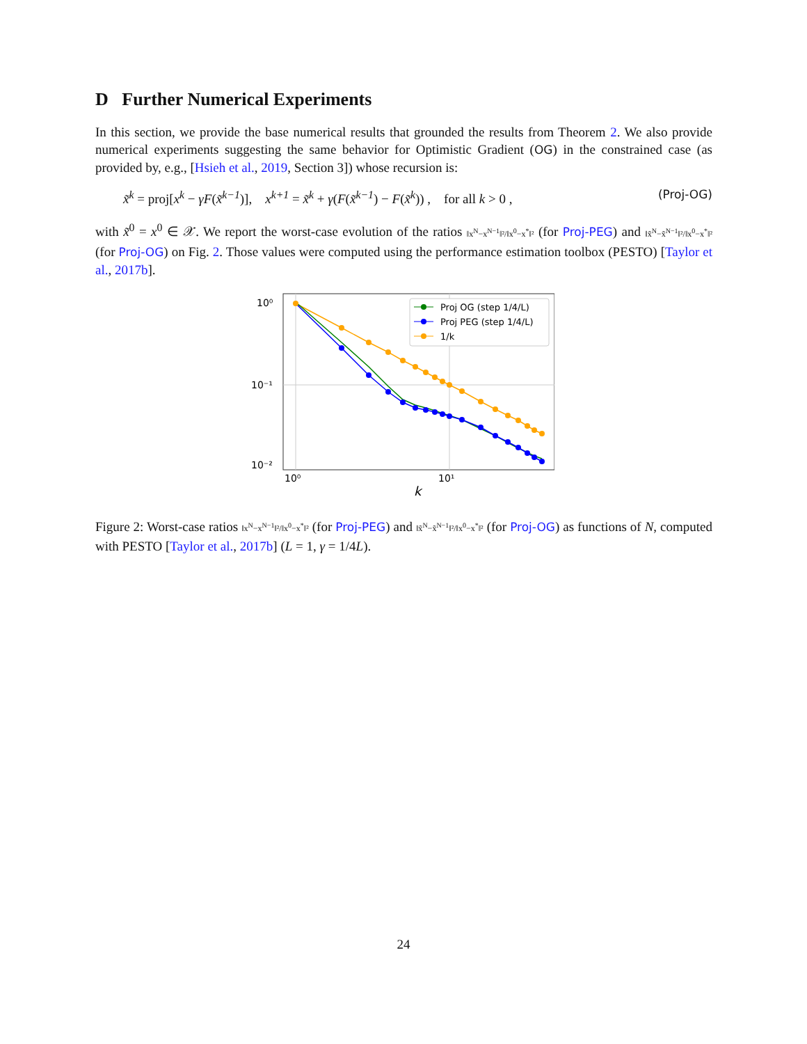D Further Numerical Experiments
In this section, we provide the base numerical results that grounded the results from Theorem 2. We also provide numerical experiments suggesting the same behavior for Optimistic Gradient (OG) in the constrained case (as provided by, e.g., [Hsieh et al., 2019, Section 3]) whose recursion is:
x̃<sup>k</sup> = proj[x<sup>k</sup> − γF(x̃<sup>k−1</sup>)], x<sup>k+1</sup> = x̃<sup>k</sup> + γ(F(x̃<sup>k−1</sup>) − F(x̃<sup>k</sup>)) , for all k > 0 , (Proj-OG)
with x̃<sup>0</sup> = x<sup>0</sup> ∈ 𝒳. We report the worst-case evolution of the ratios ‖x<sup>N</sup>−x<sup>N−1</sup>‖²/‖x<sup>0</sup>−x<sup>*</sup>‖² (for Proj-PEG) and ‖x̃<sup>N</sup>−x̃<sup>N−1</sup>‖²/‖x<sup>0</sup>−x<sup>*</sup>‖² (for Proj-OG) on Fig. 2. Those values were computed using the performance estimation toolbox (PESTO) [Taylor et al., 2017b].
10⁰
10⁻¹
10⁻²
10⁰
10¹
k
Proj OG (step 1/4/L)
Proj PEG (step 1/4/L)
1/k
Figure 2: Worst-case ratios ‖x<sup>N</sup>−x<sup>N−1</sup>‖²/‖x<sup>0</sup>−x<sup>*</sup>‖² (for Proj-PEG) and ‖x̃<sup>N</sup>−x̃<sup>N−1</sup>‖²/‖x<sup>0</sup>−x<sup>*</sup>‖² (for Proj-OG) as functions of N, computed with PESTO [Taylor et al., 2017b] (L = 1, γ = 1/4L).
24